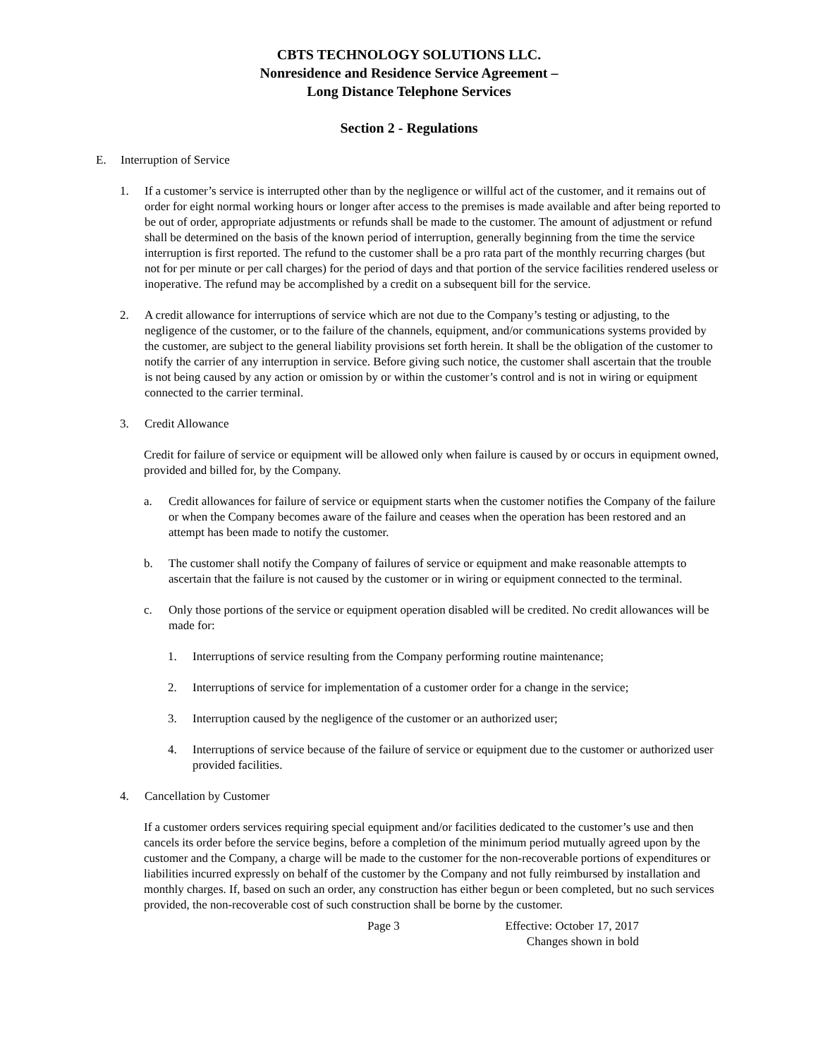CBTS TECHNOLOGY SOLUTIONS LLC.
Nonresidence and Residence Service Agreement –
Long Distance Telephone Services
Section 2 - Regulations
E. Interruption of Service
1. If a customer’s service is interrupted other than by the negligence or willful act of the customer, and it remains out of order for eight normal working hours or longer after access to the premises is made available and after being reported to be out of order, appropriate adjustments or refunds shall be made to the customer. The amount of adjustment or refund shall be determined on the basis of the known period of interruption, generally beginning from the time the service interruption is first reported. The refund to the customer shall be a pro rata part of the monthly recurring charges (but not for per minute or per call charges) for the period of days and that portion of the service facilities rendered useless or inoperative. The refund may be accomplished by a credit on a subsequent bill for the service.
2. A credit allowance for interruptions of service which are not due to the Company’s testing or adjusting, to the negligence of the customer, or to the failure of the channels, equipment, and/or communications systems provided by the customer, are subject to the general liability provisions set forth herein. It shall be the obligation of the customer to notify the carrier of any interruption in service. Before giving such notice, the customer shall ascertain that the trouble is not being caused by any action or omission by or within the customer’s control and is not in wiring or equipment connected to the carrier terminal.
3. Credit Allowance
Credit for failure of service or equipment will be allowed only when failure is caused by or occurs in equipment owned, provided and billed for, by the Company.
a. Credit allowances for failure of service or equipment starts when the customer notifies the Company of the failure or when the Company becomes aware of the failure and ceases when the operation has been restored and an attempt has been made to notify the customer.
b. The customer shall notify the Company of failures of service or equipment and make reasonable attempts to ascertain that the failure is not caused by the customer or in wiring or equipment connected to the terminal.
c. Only those portions of the service or equipment operation disabled will be credited. No credit allowances will be made for:
1. Interruptions of service resulting from the Company performing routine maintenance;
2. Interruptions of service for implementation of a customer order for a change in the service;
3. Interruption caused by the negligence of the customer or an authorized user;
4. Interruptions of service because of the failure of service or equipment due to the customer or authorized user provided facilities.
4. Cancellation by Customer
If a customer orders services requiring special equipment and/or facilities dedicated to the customer’s use and then cancels its order before the service begins, before a completion of the minimum period mutually agreed upon by the customer and the Company, a charge will be made to the customer for the non-recoverable portions of expenditures or liabilities incurred expressly on behalf of the customer by the Company and not fully reimbursed by installation and monthly charges. If, based on such an order, any construction has either begun or been completed, but no such services provided, the non-recoverable cost of such construction shall be borne by the customer.
Page 3 Effective: October 17, 2017
Changes shown in bold